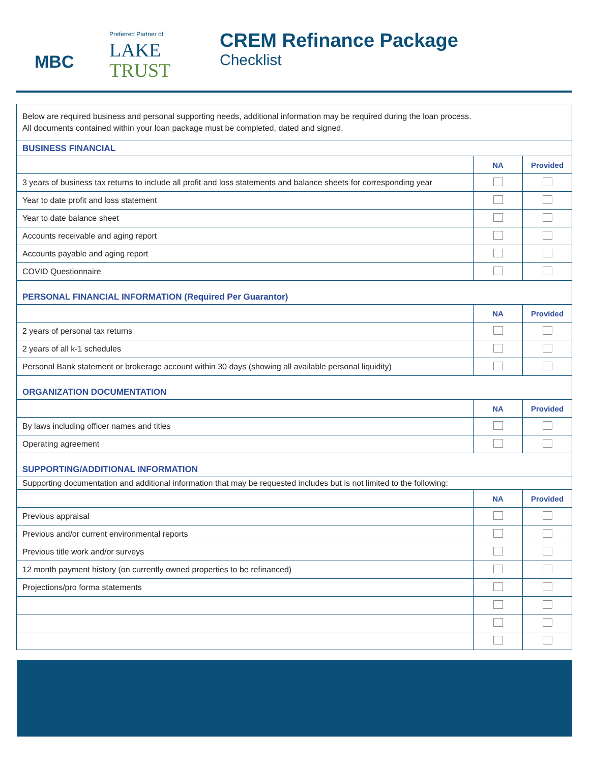MBC
Preferred Partner of
LAKE
TRUST
CREM Refinance Package
Checklist
Below are required business and personal supporting needs, additional information may be required during the loan process.
All documents contained within your loan package must be completed, dated and signed.
BUSINESS FINANCIAL
| | NA | Provided |
| --- | --- | --- |
| 3 years of business tax returns to include all profit and loss statements and balance sheets for corresponding year | | |
| Year to date profit and loss statement | | |
| Year to date balance sheet | | |
| Accounts receivable and aging report | | |
| Accounts payable and aging report | | |
| COVID Questionnaire | | |
PERSONAL FINANCIAL INFORMATION (Required Per Guarantor)
| | NA | Provided |
| --- | --- | --- |
| 2 years of personal tax returns | | |
| 2 years of all k-1 schedules | | |
| Personal Bank statement or brokerage account within 30 days (showing all available personal liquidity) | | |
ORGANIZATION DOCUMENTATION
| | NA | Provided |
| --- | --- | --- |
| By laws including officer names and titles | | |
| Operating agreement | | |
SUPPORTING/ADDITIONAL INFORMATION
| Supporting documentation and additional information that may be requested includes but is not limited to the following: | | |
| | NA | Provided |
| Previous appraisal | | |
| Previous and/or current environmental reports | | |
| Previous title work and/or surveys | | |
| 12 month payment history (on currently owned properties to be refinanced) | | |
| Projections/pro forma statements | | |